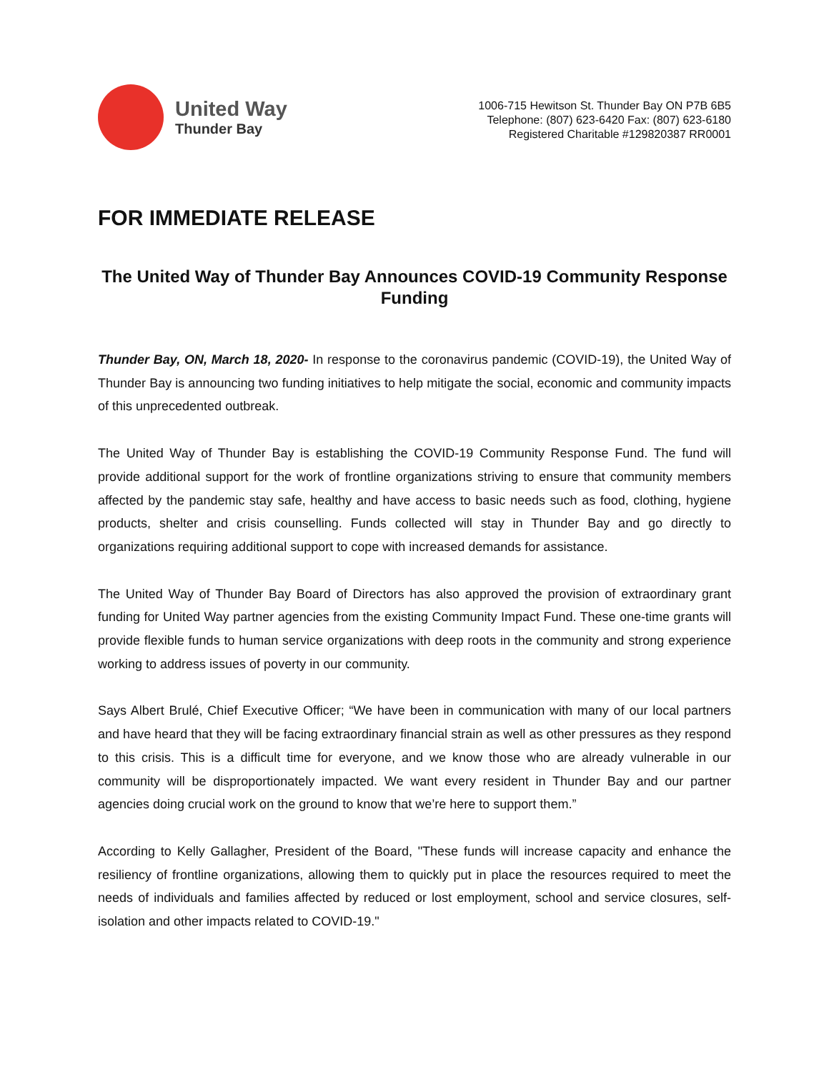United Way
Thunder Bay
1006-715 Hewitson St. Thunder Bay ON P7B 6B5
Telephone: (807) 623-6420 Fax: (807) 623-6180
Registered Charitable #129820387 RR0001
FOR IMMEDIATE RELEASE
The United Way of Thunder Bay Announces COVID-19 Community Response Funding
Thunder Bay, ON, March 18, 2020- In response to the coronavirus pandemic (COVID-19), the United Way of Thunder Bay is announcing two funding initiatives to help mitigate the social, economic and community impacts of this unprecedented outbreak.
The United Way of Thunder Bay is establishing the COVID-19 Community Response Fund. The fund will provide additional support for the work of frontline organizations striving to ensure that community members affected by the pandemic stay safe, healthy and have access to basic needs such as food, clothing, hygiene products, shelter and crisis counselling. Funds collected will stay in Thunder Bay and go directly to organizations requiring additional support to cope with increased demands for assistance.
The United Way of Thunder Bay Board of Directors has also approved the provision of extraordinary grant funding for United Way partner agencies from the existing Community Impact Fund. These one-time grants will provide flexible funds to human service organizations with deep roots in the community and strong experience working to address issues of poverty in our community.
Says Albert Brulé, Chief Executive Officer; “We have been in communication with many of our local partners and have heard that they will be facing extraordinary financial strain as well as other pressures as they respond to this crisis. This is a difficult time for everyone, and we know those who are already vulnerable in our community will be disproportionately impacted. We want every resident in Thunder Bay and our partner agencies doing crucial work on the ground to know that we’re here to support them.”
According to Kelly Gallagher, President of the Board, "These funds will increase capacity and enhance the resiliency of frontline organizations, allowing them to quickly put in place the resources required to meet the needs of individuals and families affected by reduced or lost employment, school and service closures, self-isolation and other impacts related to COVID-19."